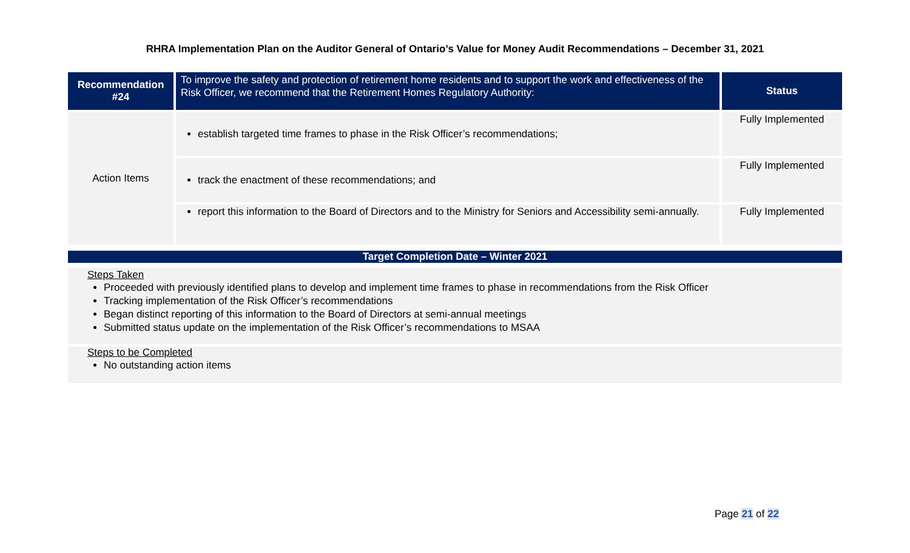RHRA Implementation Plan on the Auditor General of Ontario’s Value for Money Audit Recommendations – December 31, 2021
| Recommendation #24 | To improve the safety and protection of retirement home residents and to support the work and effectiveness of the Risk Officer, we recommend that the Retirement Homes Regulatory Authority: | Status |
| Action Items | establish targeted time frames to phase in the Risk Officer’s recommendations; | Fully Implemented |
| | track the enactment of these recommendations; and | Fully Implemented |
| | report this information to the Board of Directors and to the Ministry for Seniors and Accessibility semi-annually. | Fully Implemented |
Target Completion Date – Winter 2021
Steps Taken
Proceeded with previously identified plans to develop and implement time frames to phase in recommendations from the Risk Officer
Tracking implementation of the Risk Officer’s recommendations
Began distinct reporting of this information to the Board of Directors at semi-annual meetings
Submitted status update on the implementation of the Risk Officer’s recommendations to MSAA
Steps to be Completed
No outstanding action items
Page 21 of 22